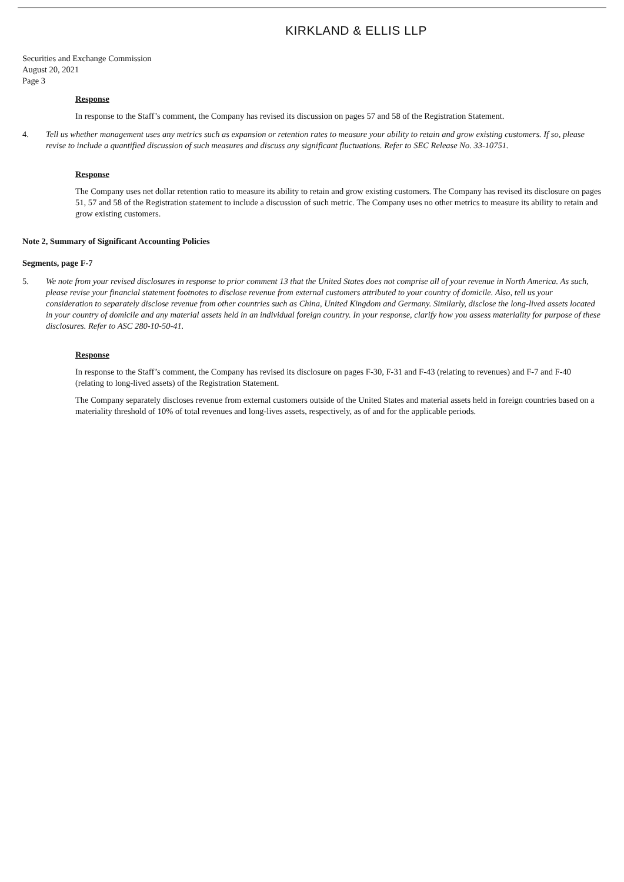KIRKLAND & ELLIS LLP
Securities and Exchange Commission
August 20, 2021
Page 3
Response
In response to the Staff’s comment, the Company has revised its discussion on pages 57 and 58 of the Registration Statement.
4. Tell us whether management uses any metrics such as expansion or retention rates to measure your ability to retain and grow existing customers. If so, please revise to include a quantified discussion of such measures and discuss any significant fluctuations. Refer to SEC Release No. 33-10751.
Response
The Company uses net dollar retention ratio to measure its ability to retain and grow existing customers. The Company has revised its disclosure on pages 51, 57 and 58 of the Registration statement to include a discussion of such metric. The Company uses no other metrics to measure its ability to retain and grow existing customers.
Note 2, Summary of Significant Accounting Policies
Segments, page F-7
5. We note from your revised disclosures in response to prior comment 13 that the United States does not comprise all of your revenue in North America. As such, please revise your financial statement footnotes to disclose revenue from external customers attributed to your country of domicile. Also, tell us your consideration to separately disclose revenue from other countries such as China, United Kingdom and Germany. Similarly, disclose the long-lived assets located in your country of domicile and any material assets held in an individual foreign country. In your response, clarify how you assess materiality for purpose of these disclosures. Refer to ASC 280-10-50-41.
Response
In response to the Staff’s comment, the Company has revised its disclosure on pages F-30, F-31 and F-43 (relating to revenues) and F-7 and F-40 (relating to long-lived assets) of the Registration Statement.
The Company separately discloses revenue from external customers outside of the United States and material assets held in foreign countries based on a materiality threshold of 10% of total revenues and long-lives assets, respectively, as of and for the applicable periods.